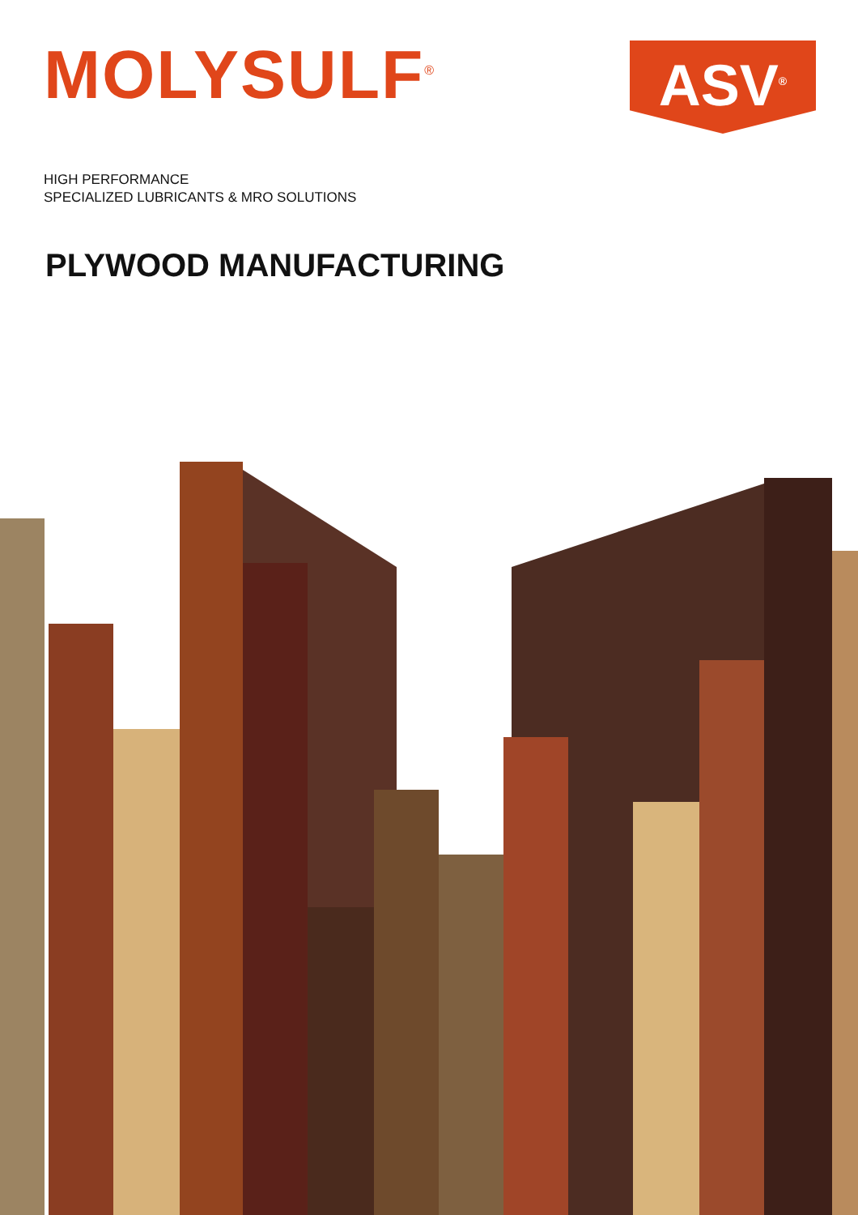MOLYSULF<sup>®</sup>
ASV<sup>®</sup>
HIGH PERFORMANCE
SPECIALIZED LUBRICANTS & MRO SOLUTIONS
PLYWOOD MANUFACTURING